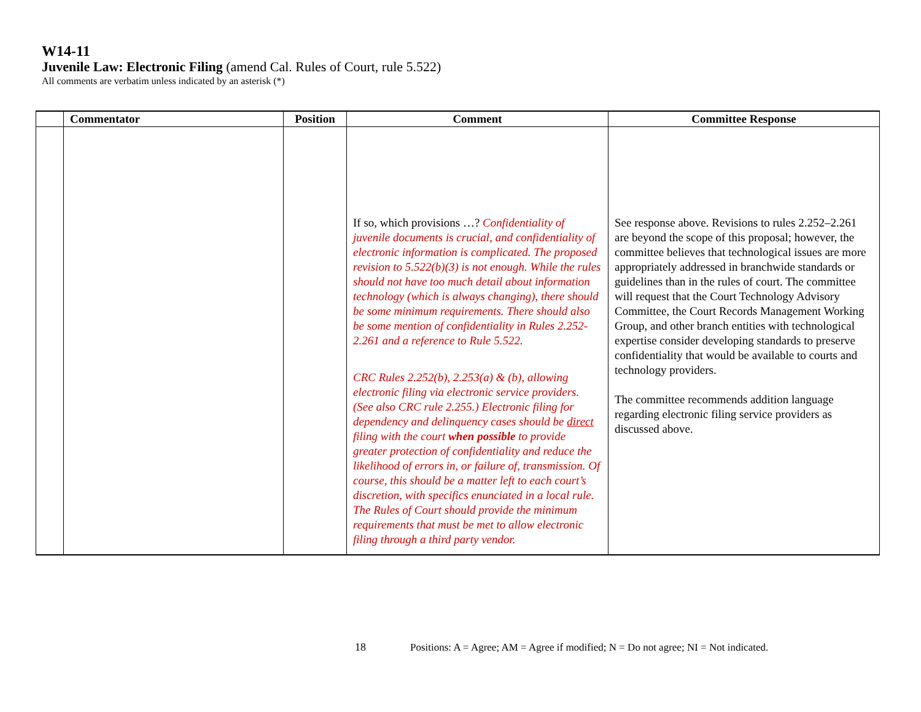W14-11
Juvenile Law: Electronic Filing (amend Cal. Rules of Court, rule 5.522)
All comments are verbatim unless indicated by an asterisk (*)
| | Commentator | Position | Comment | Committee Response |
| --- | --- | --- | --- | --- |
| | | | If so, which provisions …? Confidentiality of juvenile documents is crucial, and confidentiality of electronic information is complicated. The proposed revision to 5.522(b)(3) is not enough. While the rules should not have too much detail about information technology (which is always changing), there should be some minimum requirements. There should also be some mention of confidentiality in Rules 2.252-2.261 and a reference to Rule 5.522. CRC Rules 2.252(b), 2.253(a) & (b), allowing electronic filing via electronic service providers. (See also CRC rule 2.255.) Electronic filing for dependency and delinquency cases should be direct filing with the court when possible to provide greater protection of confidentiality and reduce the likelihood of errors in, or failure of, transmission. Of course, this should be a matter left to each court’s discretion, with specifics enunciated in a local rule. The Rules of Court should provide the minimum requirements that must be met to allow electronic filing through a third party vendor. | See response above. Revisions to rules 2.252–2.261 are beyond the scope of this proposal; however, the committee believes that technological issues are more appropriately addressed in branchwide standards or guidelines than in the rules of court. The committee will request that the Court Technology Advisory Committee, the Court Records Management Working Group, and other branch entities with technological expertise consider developing standards to preserve confidentiality that would be available to courts and technology providers. The committee recommends addition language regarding electronic filing service providers as discussed above. |
18 Positions: A = Agree; AM = Agree if modified; N = Do not agree; NI = Not indicated.